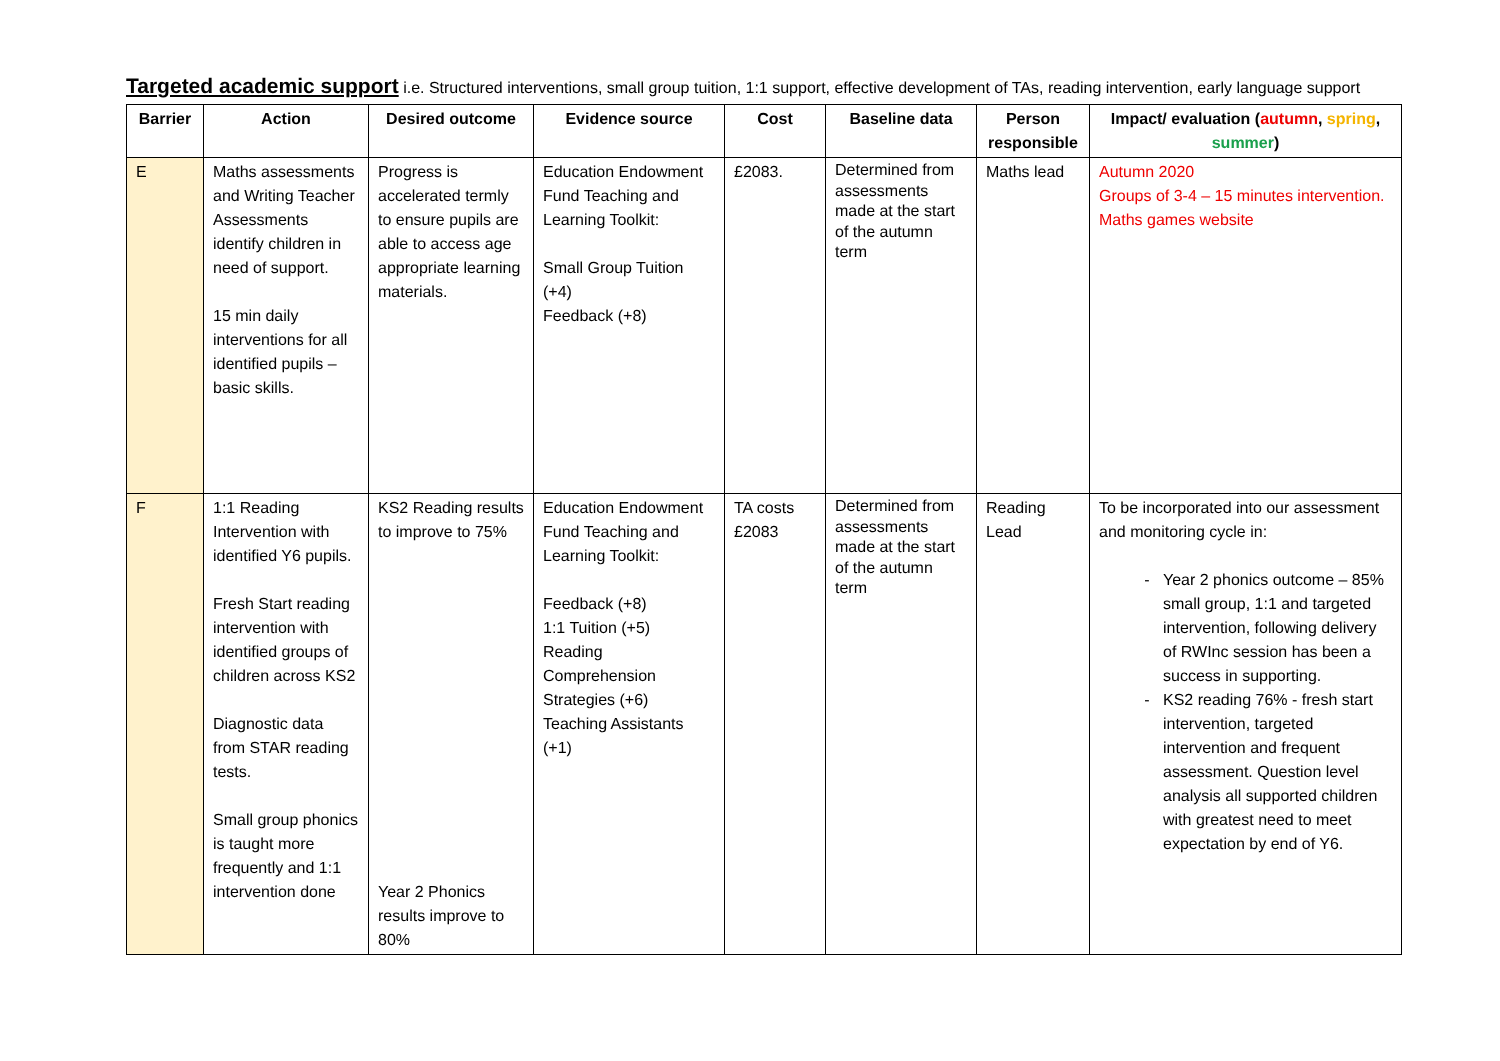Targeted academic support i.e. Structured interventions, small group tuition, 1:1 support, effective development of TAs, reading intervention, early language support
| Barrier | Action | Desired outcome | Evidence source | Cost | Baseline data | Person responsible | Impact/ evaluation ( autumn , spring , summer ) |
| --- | --- | --- | --- | --- | --- | --- | --- |
| E | Maths assessments and Writing Teacher Assessments identify children in need of support. 15 min daily interventions for all identified pupils – basic skills. | Progress is accelerated termly to ensure pupils are able to access age appropriate learning materials. | Education Endowment Fund Teaching and Learning Toolkit: Small Group Tuition (+4) Feedback (+8) | £2083. | Determined from assessments made at the start of the autumn term | Maths lead | Autumn 2020 Groups of 3-4 – 15 minutes intervention. Maths games website |
| F | 1:1 Reading Intervention with identified Y6 pupils. Fresh Start reading intervention with identified groups of children across KS2 Diagnostic data from STAR reading tests. Small group phonics is taught more frequently and 1:1 intervention done | KS2 Reading results to improve to 75% Year 2 Phonics results improve to 80% | Education Endowment Fund Teaching and Learning Toolkit: Feedback (+8) 1:1 Tuition (+5) Reading Comprehension Strategies (+6) Teaching Assistants (+1) | TA costs £2083 | Determined from assessments made at the start of the autumn term | Reading Lead | To be incorporated into our assessment and monitoring cycle in: Year 2 phonics outcome – 85% small group, 1:1 and targeted intervention, following delivery of RWInc session has been a success in supporting. KS2 reading 76% - fresh start intervention, targeted intervention and frequent assessment. Question level analysis all supported children with greatest need to meet expectation by end of Y6. |